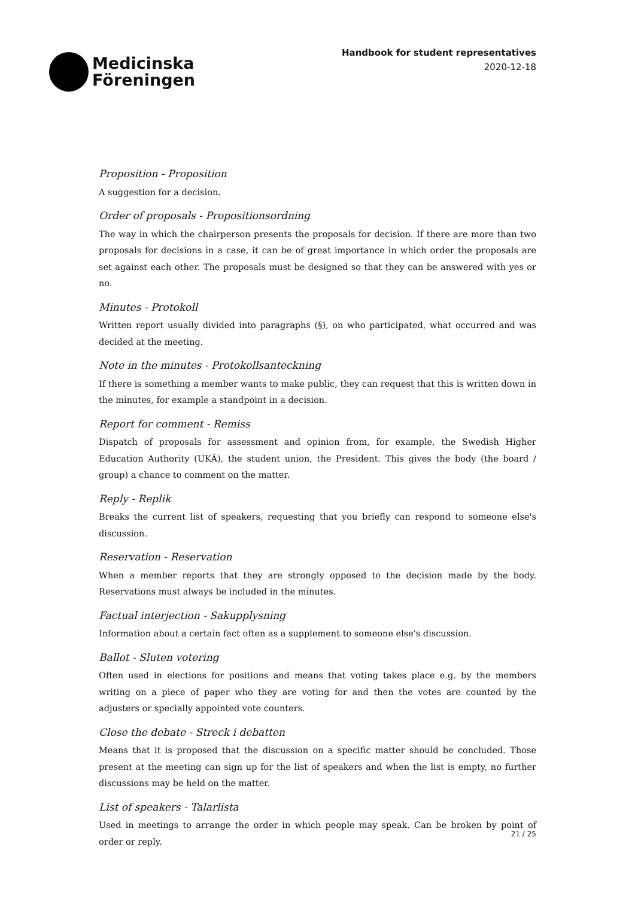Medicinska
Föreningen
Handbook for student representatives
2020-12-18
Proposition - Proposition
A suggestion for a decision.
Order of proposals - Propositionsordning
The way in which the chairperson presents the proposals for decision. If there are more than two proposals for decisions in a case, it can be of great importance in which order the proposals are set against each other. The proposals must be designed so that they can be answered with yes or no.
Minutes - Protokoll
Written report usually divided into paragraphs (§), on who participated, what occurred and was decided at the meeting.
Note in the minutes - Protokollsanteckning
If there is something a member wants to make public, they can request that this is written down in the minutes, for example a standpoint in a decision.
Report for comment - Remiss
Dispatch of proposals for assessment and opinion from, for example, the Swedish Higher Education Authority (UKÄ), the student union, the President. This gives the body (the board / group) a chance to comment on the matter.
Reply - Replik
Breaks the current list of speakers, requesting that you briefly can respond to someone else's discussion.
Reservation - Reservation
When a member reports that they are strongly opposed to the decision made by the body. Reservations must always be included in the minutes.
Factual interjection - Sakupplysning
Information about a certain fact often as a supplement to someone else's discussion.
Ballot - Sluten votering
Often used in elections for positions and means that voting takes place e.g. by the members writing on a piece of paper who they are voting for and then the votes are counted by the adjusters or specially appointed vote counters.
Close the debate - Streck i debatten
Means that it is proposed that the discussion on a specific matter should be concluded. Those present at the meeting can sign up for the list of speakers and when the list is empty, no further discussions may be held on the matter.
List of speakers - Talarlista
Used in meetings to arrange the order in which people may speak. Can be broken by point of order or reply.
21 / 25